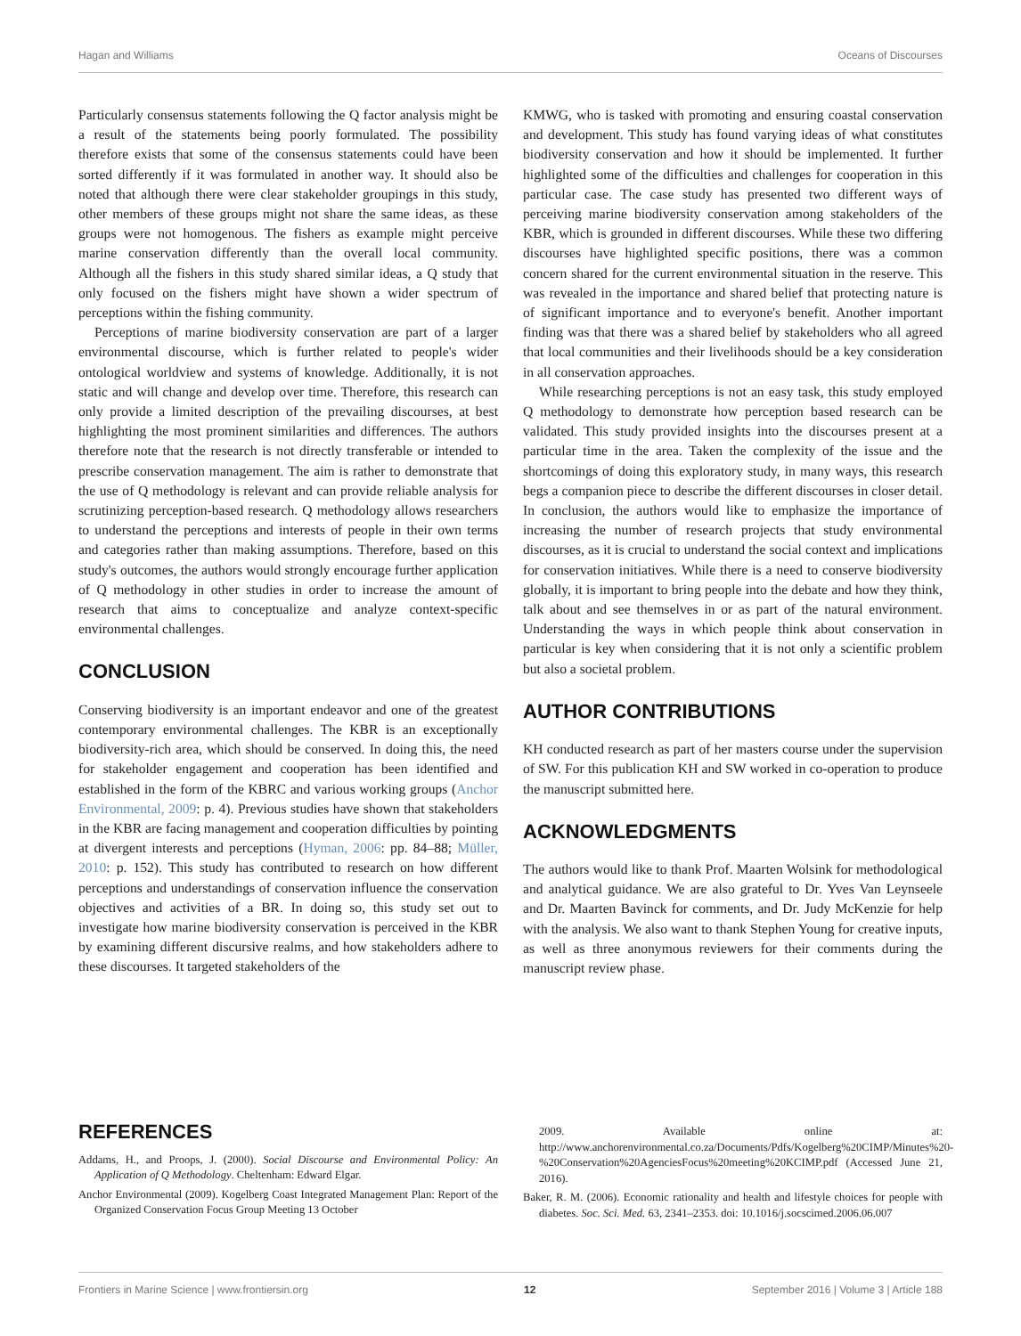Hagan and Williams Oceans of Discourses
Particularly consensus statements following the Q factor analysis might be a result of the statements being poorly formulated. The possibility therefore exists that some of the consensus statements could have been sorted differently if it was formulated in another way. It should also be noted that although there were clear stakeholder groupings in this study, other members of these groups might not share the same ideas, as these groups were not homogenous. The fishers as example might perceive marine conservation differently than the overall local community. Although all the fishers in this study shared similar ideas, a Q study that only focused on the fishers might have shown a wider spectrum of perceptions within the fishing community.
Perceptions of marine biodiversity conservation are part of a larger environmental discourse, which is further related to people's wider ontological worldview and systems of knowledge. Additionally, it is not static and will change and develop over time. Therefore, this research can only provide a limited description of the prevailing discourses, at best highlighting the most prominent similarities and differences. The authors therefore note that the research is not directly transferable or intended to prescribe conservation management. The aim is rather to demonstrate that the use of Q methodology is relevant and can provide reliable analysis for scrutinizing perception-based research. Q methodology allows researchers to understand the perceptions and interests of people in their own terms and categories rather than making assumptions. Therefore, based on this study's outcomes, the authors would strongly encourage further application of Q methodology in other studies in order to increase the amount of research that aims to conceptualize and analyze context-specific environmental challenges.
CONCLUSION
Conserving biodiversity is an important endeavor and one of the greatest contemporary environmental challenges. The KBR is an exceptionally biodiversity-rich area, which should be conserved. In doing this, the need for stakeholder engagement and cooperation has been identified and established in the form of the KBRC and various working groups (Anchor Environmental, 2009: p. 4). Previous studies have shown that stakeholders in the KBR are facing management and cooperation difficulties by pointing at divergent interests and perceptions (Hyman, 2006: pp. 84–88; Müller, 2010: p. 152). This study has contributed to research on how different perceptions and understandings of conservation influence the conservation objectives and activities of a BR. In doing so, this study set out to investigate how marine biodiversity conservation is perceived in the KBR by examining different discursive realms, and how stakeholders adhere to these discourses. It targeted stakeholders of the
KMWG, who is tasked with promoting and ensuring coastal conservation and development. This study has found varying ideas of what constitutes biodiversity conservation and how it should be implemented. It further highlighted some of the difficulties and challenges for cooperation in this particular case. The case study has presented two different ways of perceiving marine biodiversity conservation among stakeholders of the KBR, which is grounded in different discourses. While these two differing discourses have highlighted specific positions, there was a common concern shared for the current environmental situation in the reserve. This was revealed in the importance and shared belief that protecting nature is of significant importance and to everyone's benefit. Another important finding was that there was a shared belief by stakeholders who all agreed that local communities and their livelihoods should be a key consideration in all conservation approaches.
While researching perceptions is not an easy task, this study employed Q methodology to demonstrate how perception based research can be validated. This study provided insights into the discourses present at a particular time in the area. Taken the complexity of the issue and the shortcomings of doing this exploratory study, in many ways, this research begs a companion piece to describe the different discourses in closer detail. In conclusion, the authors would like to emphasize the importance of increasing the number of research projects that study environmental discourses, as it is crucial to understand the social context and implications for conservation initiatives. While there is a need to conserve biodiversity globally, it is important to bring people into the debate and how they think, talk about and see themselves in or as part of the natural environment. Understanding the ways in which people think about conservation in particular is key when considering that it is not only a scientific problem but also a societal problem.
AUTHOR CONTRIBUTIONS
KH conducted research as part of her masters course under the supervision of SW. For this publication KH and SW worked in co-operation to produce the manuscript submitted here.
ACKNOWLEDGMENTS
The authors would like to thank Prof. Maarten Wolsink for methodological and analytical guidance. We are also grateful to Dr. Yves Van Leynseele and Dr. Maarten Bavinck for comments, and Dr. Judy McKenzie for help with the analysis. We also want to thank Stephen Young for creative inputs, as well as three anonymous reviewers for their comments during the manuscript review phase.
REFERENCES
Addams, H., and Proops, J. (2000). Social Discourse and Environmental Policy: An Application of Q Methodology. Cheltenham: Edward Elgar.
Anchor Environmental (2009). Kogelberg Coast Integrated Management Plan: Report of the Organized Conservation Focus Group Meeting 13 October
2009. Available online at: http://www.anchorenvironmental.co.za/Documents/Pdfs/Kogelberg%20CIMP/Minutes%20-%20Conservation%20AgenciesFocus%20meeting%20KCIMP.pdf (Accessed June 21, 2016).
Baker, R. M. (2006). Economic rationality and health and lifestyle choices for people with diabetes. Soc. Sci. Med. 63, 2341–2353. doi: 10.1016/j.socscimed.2006.06.007
Frontiers in Marine Science | www.frontiersin.org 12 September 2016 | Volume 3 | Article 188